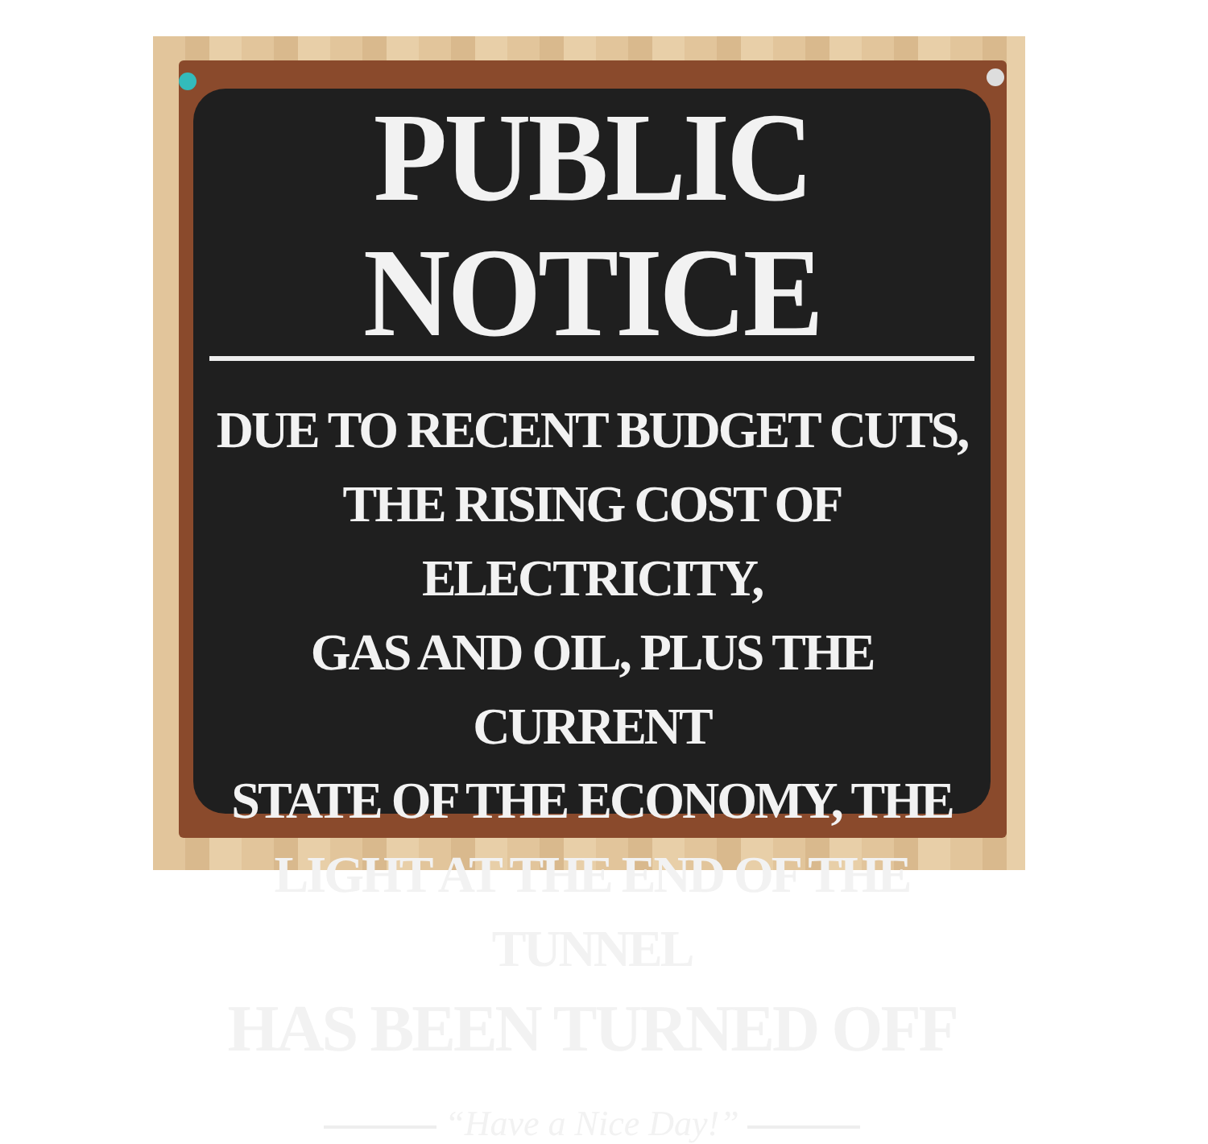PUBLIC NOTICE
DUE TO RECENT BUDGET CUTS,
THE RISING COST OF ELECTRICITY,
GAS AND OIL, PLUS THE CURRENT
STATE OF THE ECONOMY, THE
LIGHT AT THE END OF THE TUNNEL
HAS BEEN TURNED OFF
“Have a Nice Day!”